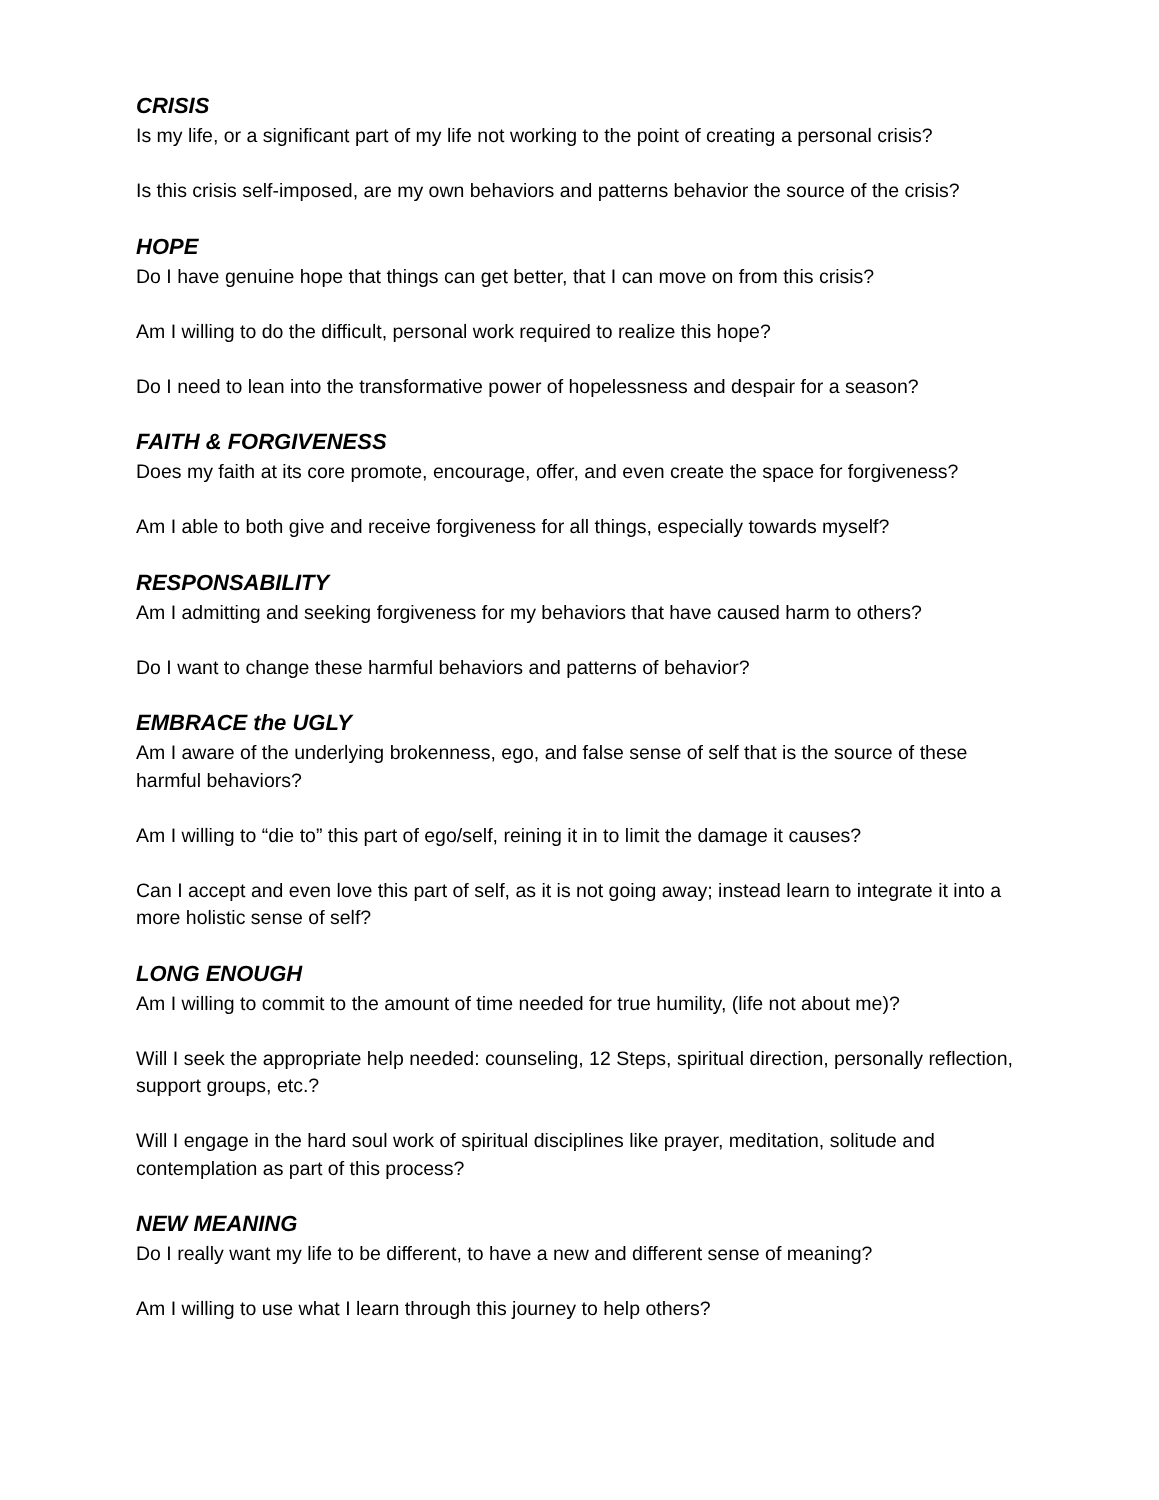CRISIS
Is my life, or a significant part of my life not working to the point of creating a personal crisis?
Is this crisis self-imposed, are my own behaviors and patterns behavior the source of the crisis?
HOPE
Do I have genuine hope that things can get better, that I can move on from this crisis?
Am I willing to do the difficult, personal work required to realize this hope?
Do I need to lean into the transformative power of hopelessness and despair for a season?
FAITH & FORGIVENESS
Does my faith at its core promote, encourage, offer, and even create the space for forgiveness?
Am I able to both give and receive forgiveness for all things, especially towards myself?
RESPONSABILITY
Am I admitting and seeking forgiveness for my behaviors that have caused harm to others?
Do I want to change these harmful behaviors and patterns of behavior?
EMBRACE the UGLY
Am I aware of the underlying brokenness, ego, and false sense of self that is the source of these harmful behaviors?
Am I willing to “die to” this part of ego/self, reining it in to limit the damage it causes?
Can I accept and even love this part of self, as it is not going away; instead learn to integrate it into a more holistic sense of self?
LONG ENOUGH
Am I willing to commit to the amount of time needed for true humility, (life not about me)?
Will I seek the appropriate help needed: counseling, 12 Steps, spiritual direction, personally reflection, support groups, etc.?
Will I engage in the hard soul work of spiritual disciplines like prayer, meditation, solitude and contemplation as part of this process?
NEW MEANING
Do I really want my life to be different, to have a new and different sense of meaning?
Am I willing to use what I learn through this journey to help others?